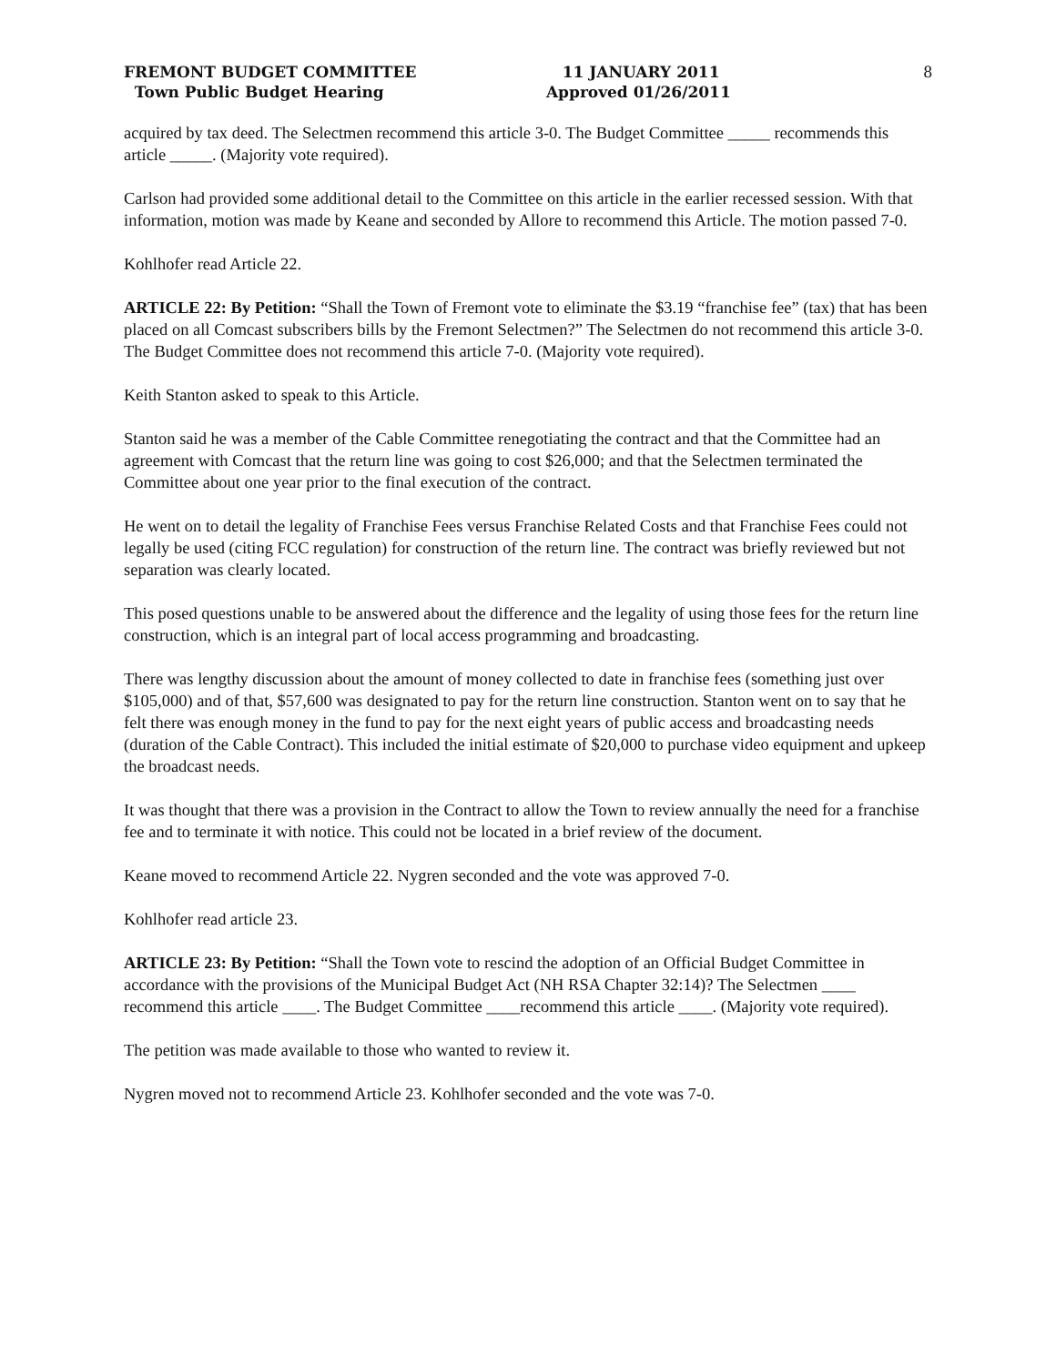FREMONT BUDGET COMMITTEE
Town Public Budget Hearing
11 JANUARY 2011
Approved 01/26/2011
8
acquired by tax deed. The Selectmen recommend this article 3-0. The Budget Committee _____ recommends this article _____. (Majority vote required).
Carlson had provided some additional detail to the Committee on this article in the earlier recessed session. With that information, motion was made by Keane and seconded by Allore to recommend this Article. The motion passed 7-0.
Kohlhofer read Article 22.
ARTICLE 22: By Petition: “Shall the Town of Fremont vote to eliminate the $3.19 “franchise fee” (tax) that has been placed on all Comcast subscribers bills by the Fremont Selectmen?” The Selectmen do not recommend this article 3-0. The Budget Committee does not recommend this article 7-0. (Majority vote required).
Keith Stanton asked to speak to this Article.
Stanton said he was a member of the Cable Committee renegotiating the contract and that the Committee had an agreement with Comcast that the return line was going to cost $26,000; and that the Selectmen terminated the Committee about one year prior to the final execution of the contract.
He went on to detail the legality of Franchise Fees versus Franchise Related Costs and that Franchise Fees could not legally be used (citing FCC regulation) for construction of the return line. The contract was briefly reviewed but not separation was clearly located.
This posed questions unable to be answered about the difference and the legality of using those fees for the return line construction, which is an integral part of local access programming and broadcasting.
There was lengthy discussion about the amount of money collected to date in franchise fees (something just over $105,000) and of that, $57,600 was designated to pay for the return line construction. Stanton went on to say that he felt there was enough money in the fund to pay for the next eight years of public access and broadcasting needs (duration of the Cable Contract). This included the initial estimate of $20,000 to purchase video equipment and upkeep the broadcast needs.
It was thought that there was a provision in the Contract to allow the Town to review annually the need for a franchise fee and to terminate it with notice. This could not be located in a brief review of the document.
Keane moved to recommend Article 22. Nygren seconded and the vote was approved 7-0.
Kohlhofer read article 23.
ARTICLE 23: By Petition: “Shall the Town vote to rescind the adoption of an Official Budget Committee in accordance with the provisions of the Municipal Budget Act (NH RSA Chapter 32:14)? The Selectmen ____ recommend this article ____. The Budget Committee ____recommend this article ____. (Majority vote required).
The petition was made available to those who wanted to review it.
Nygren moved not to recommend Article 23. Kohlhofer seconded and the vote was 7-0.